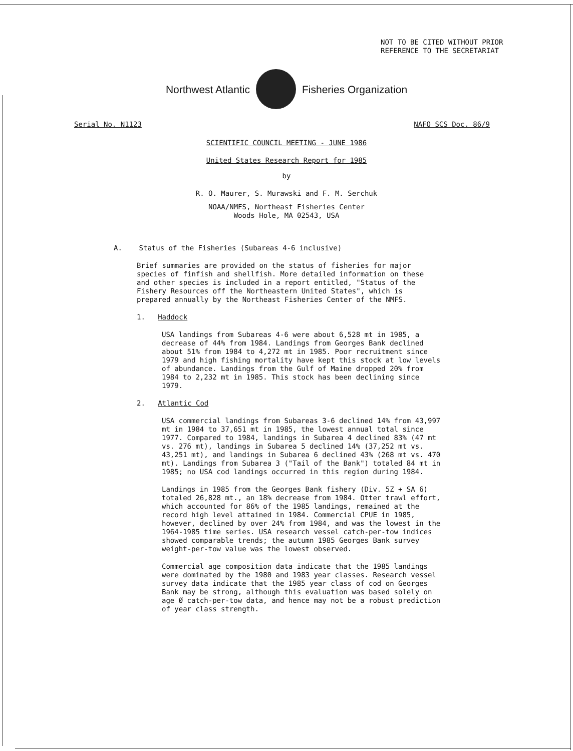NOT TO BE CITED WITHOUT PRIOR
REFERENCE TO THE SECRETARIAT
Northwest Atlantic Fisheries Organization
Serial No. N1123 NAFO SCS Doc. 86/9
SCIENTIFIC COUNCIL MEETING - JUNE 1986
United States Research Report for 1985
by
R. O. Maurer, S. Murawski and F. M. Serchuk
NOAA/NMFS, Northeast Fisheries Center
Woods Hole, MA 02543, USA
A. Status of the Fisheries (Subareas 4-6 inclusive)
Brief summaries are provided on the status of fisheries for major species of finfish and shellfish. More detailed information on these and other species is included in a report entitled, "Status of the Fishery Resources off the Northeastern United States", which is prepared annually by the Northeast Fisheries Center of the NMFS.
1. Haddock
USA landings from Subareas 4-6 were about 6,528 mt in 1985, a decrease of 44% from 1984. Landings from Georges Bank declined about 51% from 1984 to 4,272 mt in 1985. Poor recruitment since 1979 and high fishing mortality have kept this stock at low levels of abundance. Landings from the Gulf of Maine dropped 20% from 1984 to 2,232 mt in 1985. This stock has been declining since 1979.
2. Atlantic Cod
USA commercial landings from Subareas 3-6 declined 14% from 43,997 mt in 1984 to 37,651 mt in 1985, the lowest annual total since 1977. Compared to 1984, landings in Subarea 4 declined 83% (47 mt vs. 276 mt), landings in Subarea 5 declined 14% (37,252 mt vs. 43,251 mt), and landings in Subarea 6 declined 43% (268 mt vs. 470 mt). Landings from Subarea 3 ("Tail of the Bank") totaled 84 mt in 1985; no USA cod landings occurred in this region during 1984.
Landings in 1985 from the Georges Bank fishery (Div. 5Z + SA 6) totaled 26,828 mt., an 18% decrease from 1984. Otter trawl effort, which accounted for 86% of the 1985 landings, remained at the record high level attained in 1984. Commercial CPUE in 1985, however, declined by over 24% from 1984, and was the lowest in the 1964-1985 time series. USA research vessel catch-per-tow indices showed comparable trends; the autumn 1985 Georges Bank survey weight-per-tow value was the lowest observed.
Commercial age composition data indicate that the 1985 landings were dominated by the 1980 and 1983 year classes. Research vessel survey data indicate that the 1985 year class of cod on Georges Bank may be strong, although this evaluation was based solely on age Ø catch-per-tow data, and hence may not be a robust prediction of year class strength.